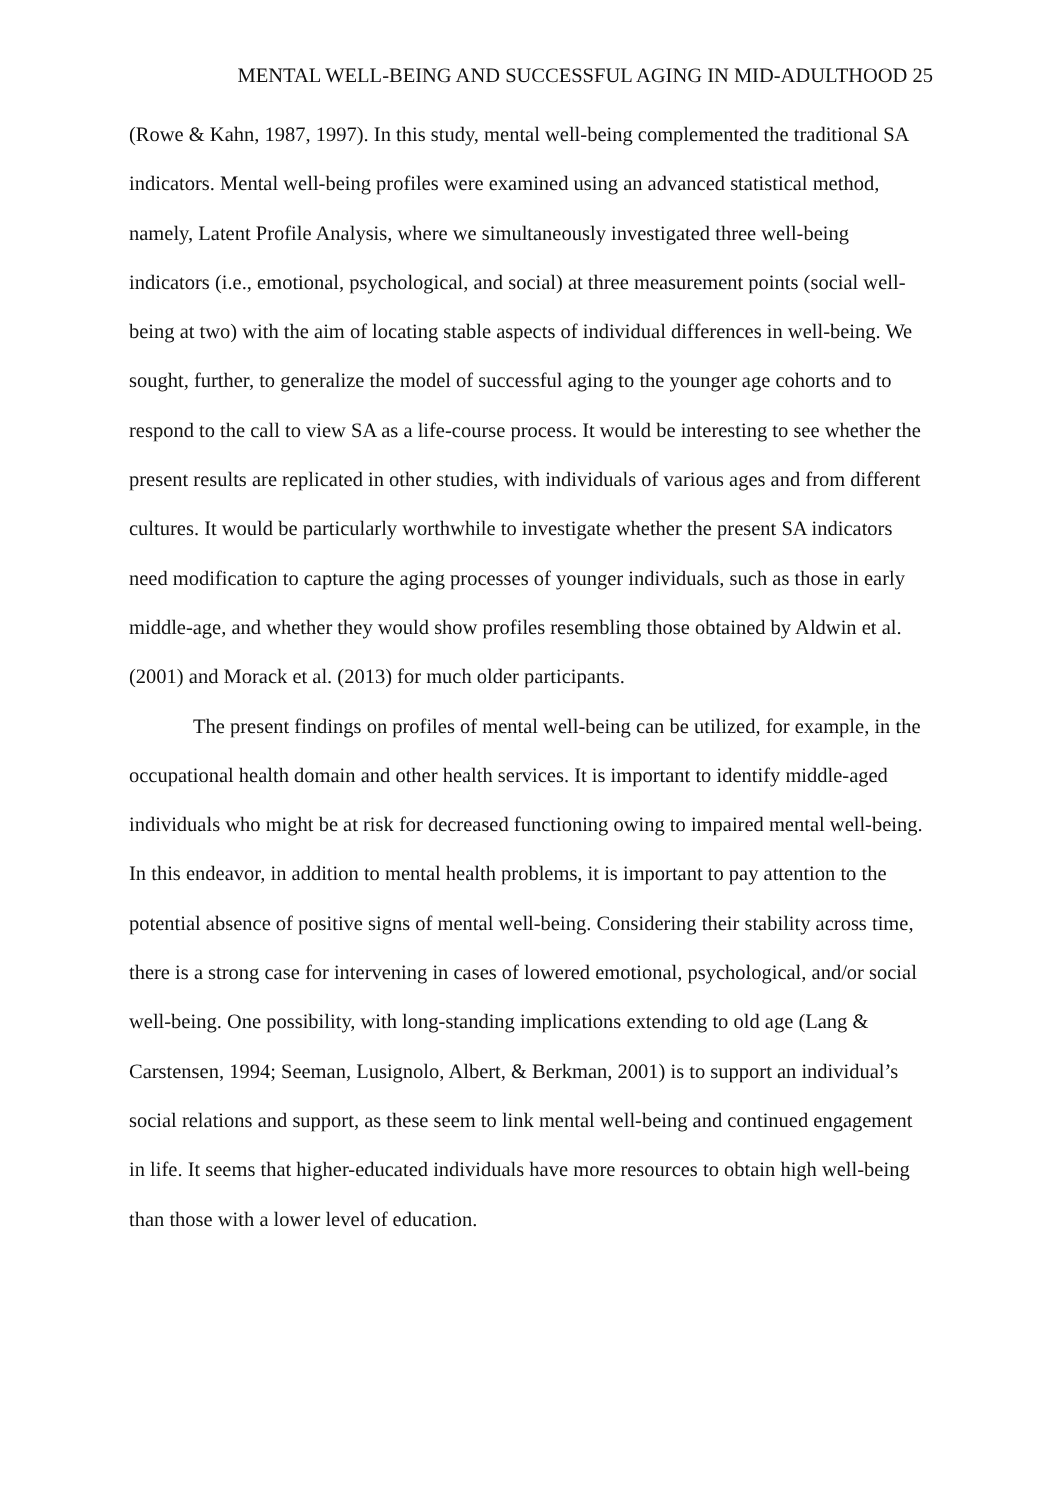MENTAL WELL-BEING AND SUCCESSFUL AGING IN MID-ADULTHOOD 25
(Rowe & Kahn, 1987, 1997). In this study, mental well-being complemented the traditional SA indicators. Mental well-being profiles were examined using an advanced statistical method, namely, Latent Profile Analysis, where we simultaneously investigated three well-being indicators (i.e., emotional, psychological, and social) at three measurement points (social well-being at two) with the aim of locating stable aspects of individual differences in well-being. We sought, further, to generalize the model of successful aging to the younger age cohorts and to respond to the call to view SA as a life-course process. It would be interesting to see whether the present results are replicated in other studies, with individuals of various ages and from different cultures. It would be particularly worthwhile to investigate whether the present SA indicators need modification to capture the aging processes of younger individuals, such as those in early middle-age, and whether they would show profiles resembling those obtained by Aldwin et al. (2001) and Morack et al. (2013) for much older participants.
The present findings on profiles of mental well-being can be utilized, for example, in the occupational health domain and other health services. It is important to identify middle-aged individuals who might be at risk for decreased functioning owing to impaired mental well-being. In this endeavor, in addition to mental health problems, it is important to pay attention to the potential absence of positive signs of mental well-being. Considering their stability across time, there is a strong case for intervening in cases of lowered emotional, psychological, and/or social well-being. One possibility, with long-standing implications extending to old age (Lang & Carstensen, 1994; Seeman, Lusignolo, Albert, & Berkman, 2001) is to support an individual’s social relations and support, as these seem to link mental well-being and continued engagement in life. It seems that higher-educated individuals have more resources to obtain high well-being than those with a lower level of education.